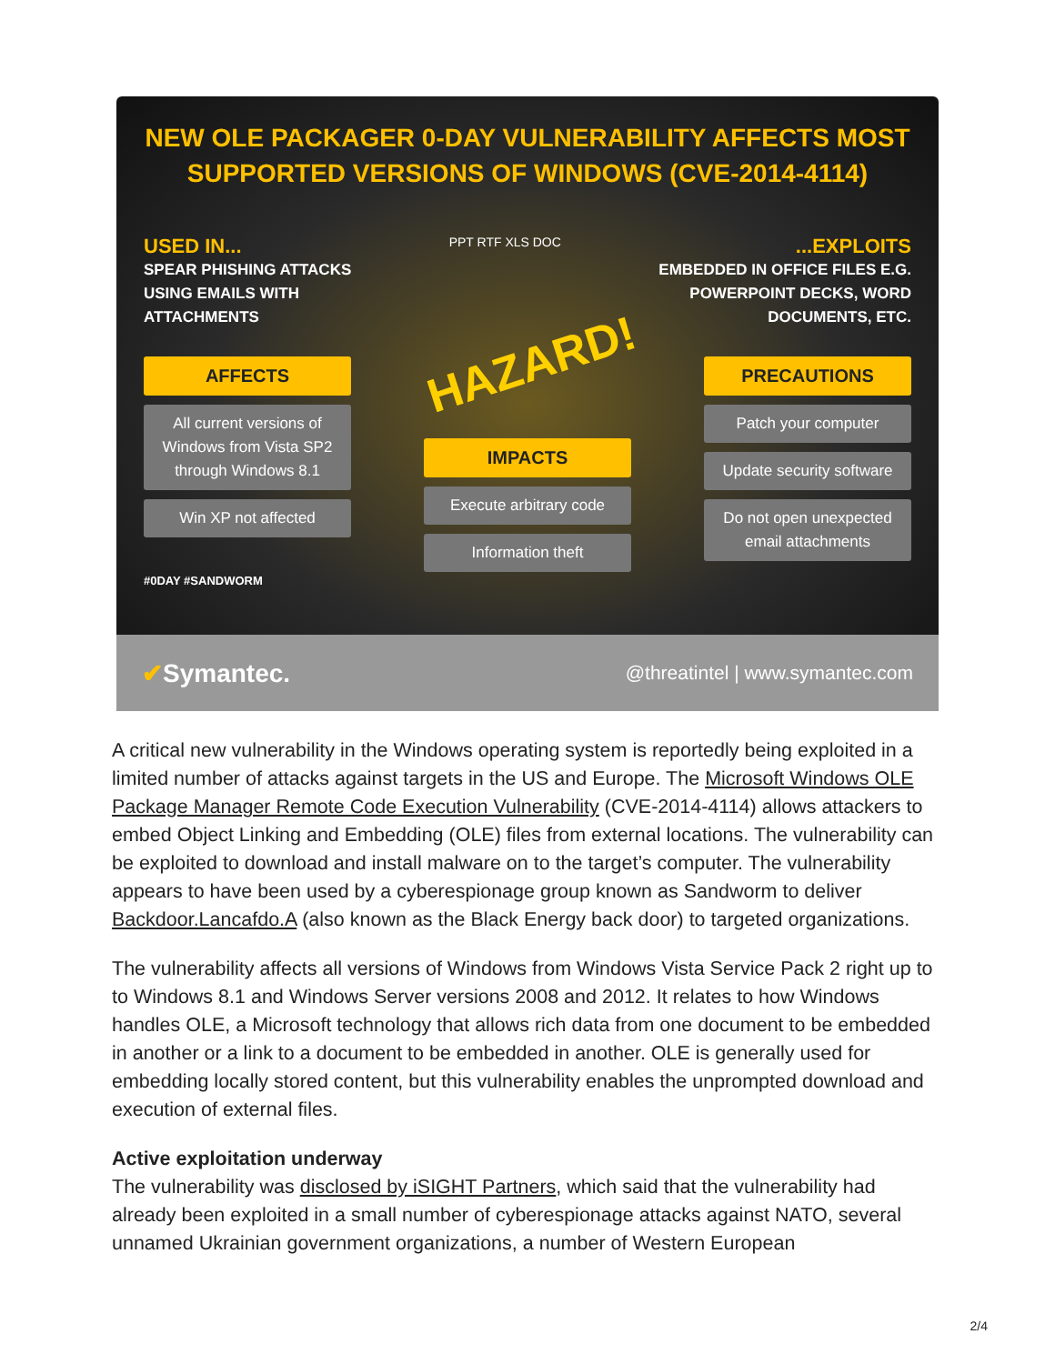NEW OLE PACKAGER 0-DAY VULNERABILITY AFFECTS MOST
SUPPORTED VERSIONS OF WINDOWS (CVE-2014-4114)
USED IN...
SPEAR PHISHING ATTACKS
USING EMAILS WITH
ATTACHMENTS
PPT RTF XLS DOC
...EXPLOITS
EMBEDDED IN OFFICE FILES E.G.
POWERPOINT DECKS, WORD
DOCUMENTS, ETC.
AFFECTS
All current versions of Windows from Vista SP2 through Windows 8.1
Win XP not affected
#0DAY #SANDWORM
HAZARD!
IMPACTS
Execute arbitrary code
Information theft
PRECAUTIONS
Patch your computer
Update security software
Do not open unexpected email attachments
✔Symantec. @threatintel | www.symantec.com
A critical new vulnerability in the Windows operating system is reportedly being exploited in a limited number of attacks against targets in the US and Europe. The Microsoft Windows OLE Package Manager Remote Code Execution Vulnerability (CVE-2014-4114) allows attackers to embed Object Linking and Embedding (OLE) files from external locations. The vulnerability can be exploited to download and install malware on to the target’s computer. The vulnerability appears to have been used by a cyberespionage group known as Sandworm to deliver Backdoor.Lancafdo.A (also known as the Black Energy back door) to targeted organizations.
The vulnerability affects all versions of Windows from Windows Vista Service Pack 2 right up to to Windows 8.1 and Windows Server versions 2008 and 2012. It relates to how Windows handles OLE, a Microsoft technology that allows rich data from one document to be embedded in another or a link to a document to be embedded in another. OLE is generally used for embedding locally stored content, but this vulnerability enables the unprompted download and execution of external files.
Active exploitation underway
The vulnerability was disclosed by iSIGHT Partners, which said that the vulnerability had already been exploited in a small number of cyberespionage attacks against NATO, several unnamed Ukrainian government organizations, a number of Western European
2/4